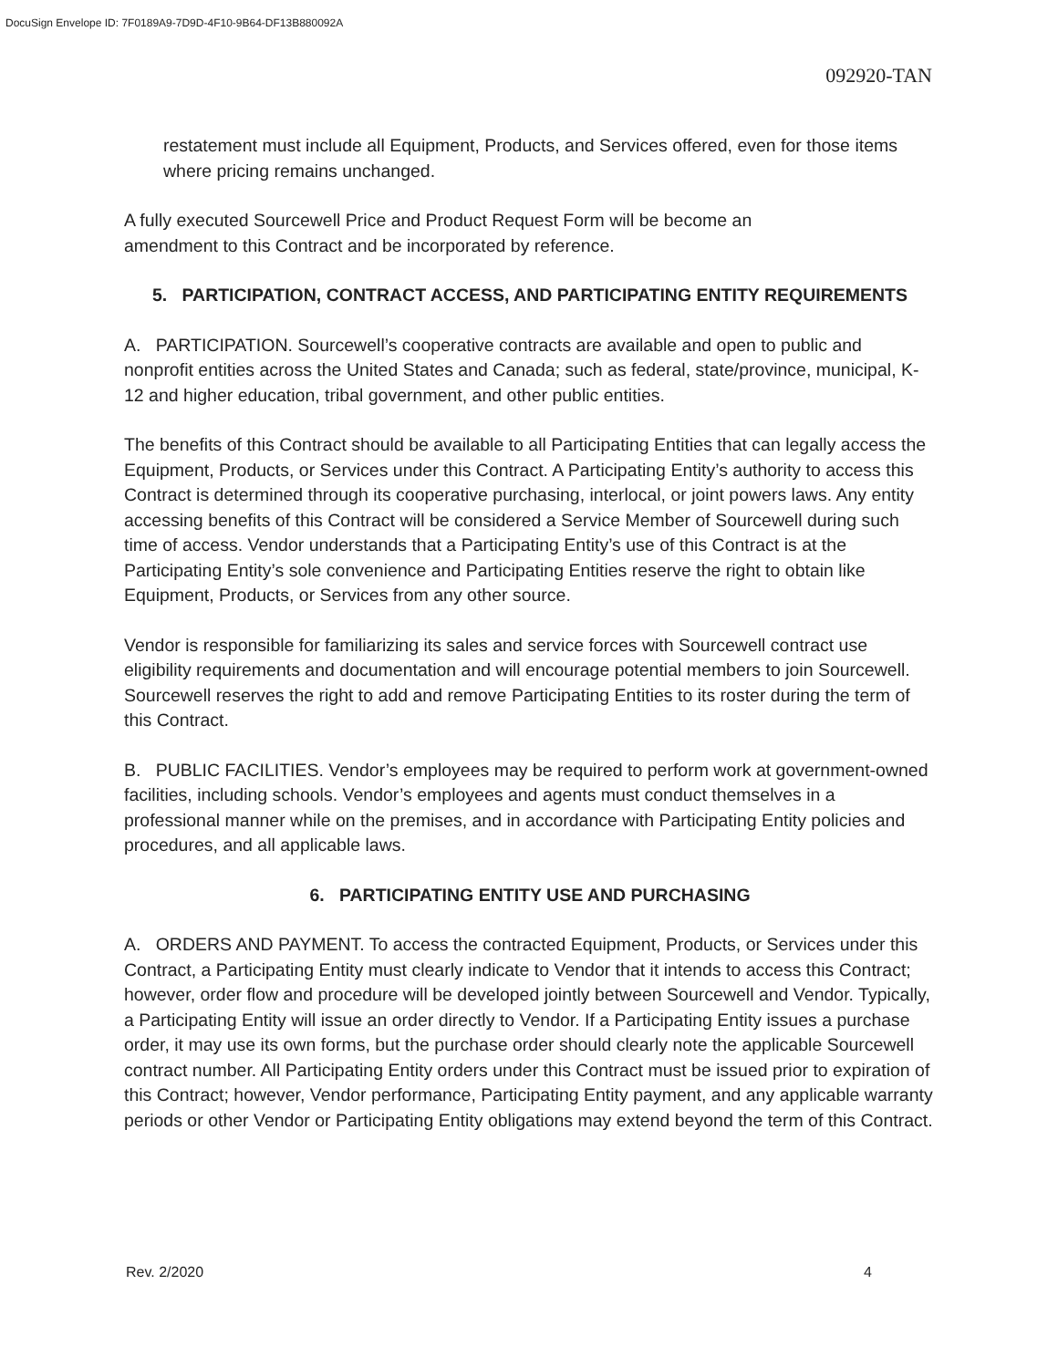DocuSign Envelope ID: 7F0189A9-7D9D-4F10-9B64-DF13B880092A
092920-TAN
restatement must include all Equipment, Products, and Services offered, even for those items where pricing remains unchanged.
A fully executed Sourcewell Price and Product Request Form will be become an
amendment to this Contract and be incorporated by reference.
5. PARTICIPATION, CONTRACT ACCESS, AND PARTICIPATING ENTITY REQUIREMENTS
A. PARTICIPATION. Sourcewell’s cooperative contracts are available and open to public and nonprofit entities across the United States and Canada; such as federal, state/province, municipal, K-12 and higher education, tribal government, and other public entities.
The benefits of this Contract should be available to all Participating Entities that can legally access the Equipment, Products, or Services under this Contract. A Participating Entity’s authority to access this Contract is determined through its cooperative purchasing, interlocal, or joint powers laws. Any entity accessing benefits of this Contract will be considered a Service Member of Sourcewell during such time of access. Vendor understands that a Participating Entity’s use of this Contract is at the Participating Entity’s sole convenience and Participating Entities reserve the right to obtain like Equipment, Products, or Services from any other source.
Vendor is responsible for familiarizing its sales and service forces with Sourcewell contract use eligibility requirements and documentation and will encourage potential members to join Sourcewell. Sourcewell reserves the right to add and remove Participating Entities to its roster during the term of this Contract.
B. PUBLIC FACILITIES. Vendor’s employees may be required to perform work at government-owned facilities, including schools. Vendor’s employees and agents must conduct themselves in a professional manner while on the premises, and in accordance with Participating Entity policies and procedures, and all applicable laws.
6. PARTICIPATING ENTITY USE AND PURCHASING
A. ORDERS AND PAYMENT. To access the contracted Equipment, Products, or Services under this Contract, a Participating Entity must clearly indicate to Vendor that it intends to access this Contract; however, order flow and procedure will be developed jointly between Sourcewell and Vendor. Typically, a Participating Entity will issue an order directly to Vendor. If a Participating Entity issues a purchase order, it may use its own forms, but the purchase order should clearly note the applicable Sourcewell contract number. All Participating Entity orders under this Contract must be issued prior to expiration of this Contract; however, Vendor performance, Participating Entity payment, and any applicable warranty periods or other Vendor or Participating Entity obligations may extend beyond the term of this Contract.
Rev. 2/2020 4